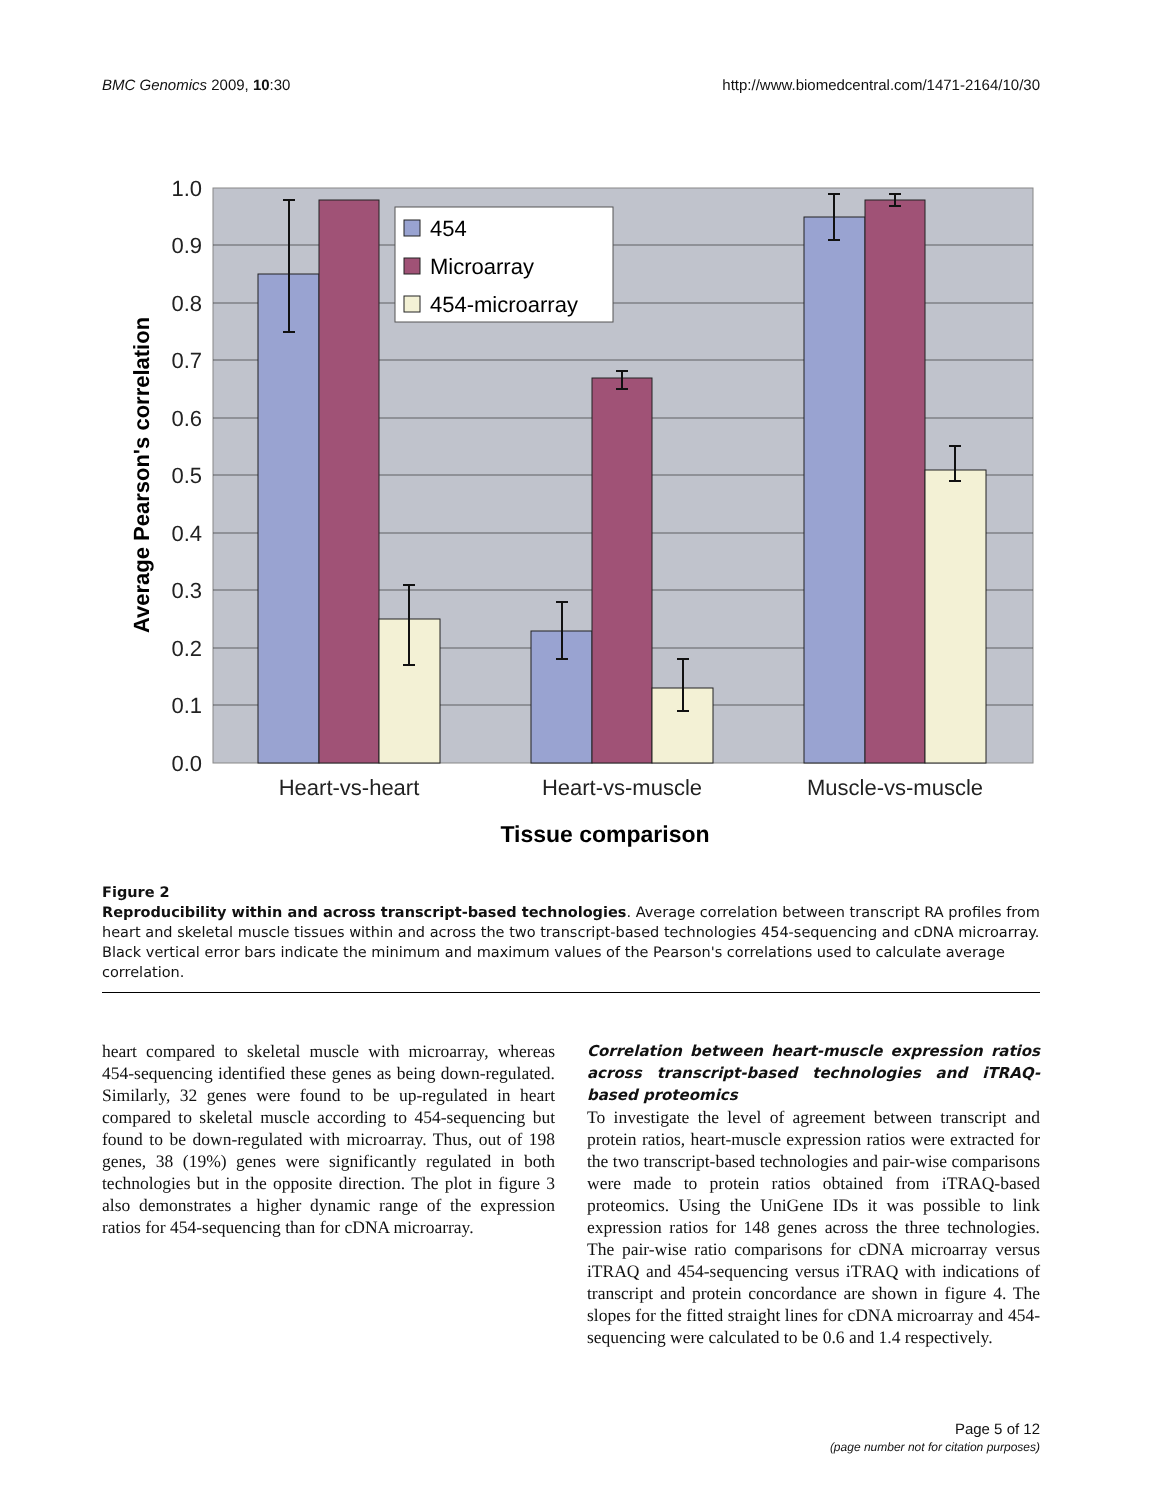BMC Genomics 2009, 10:30 http://www.biomedcentral.com/1471-2164/10/30
1.0
0.9
0.8
0.7
0.6
0.5
0.4
0.3
0.2
0.1
0.0
454
Microarray
454-microarray
Heart-vs-heart
Heart-vs-muscle
Muscle-vs-muscle
Tissue comparison
Average Pearson's correlation
Figure 2
Reproducibility within and across transcript-based technologies. Average correlation between transcript RA profiles from heart and skeletal muscle tissues within and across the two transcript-based technologies 454-sequencing and cDNA microarray. Black vertical error bars indicate the minimum and maximum values of the Pearson's correlations used to calculate average correlation.
heart compared to skeletal muscle with microarray, whereas 454-sequencing identified these genes as being down-regulated. Similarly, 32 genes were found to be up-regulated in heart compared to skeletal muscle according to 454-sequencing but found to be down-regulated with microarray. Thus, out of 198 genes, 38 (19%) genes were significantly regulated in both technologies but in the opposite direction. The plot in figure 3 also demonstrates a higher dynamic range of the expression ratios for 454-sequencing than for cDNA microarray.
Correlation between heart-muscle expression ratios across transcript-based technologies and iTRAQ-based proteomics
To investigate the level of agreement between transcript and protein ratios, heart-muscle expression ratios were extracted for the two transcript-based technologies and pair-wise comparisons were made to protein ratios obtained from iTRAQ-based proteomics. Using the UniGene IDs it was possible to link expression ratios for 148 genes across the three technologies. The pair-wise ratio comparisons for cDNA microarray versus iTRAQ and 454-sequencing versus iTRAQ with indications of transcript and protein concordance are shown in figure 4. The slopes for the fitted straight lines for cDNA microarray and 454-sequencing were calculated to be 0.6 and 1.4 respectively.
Page 5 of 12
(page number not for citation purposes)